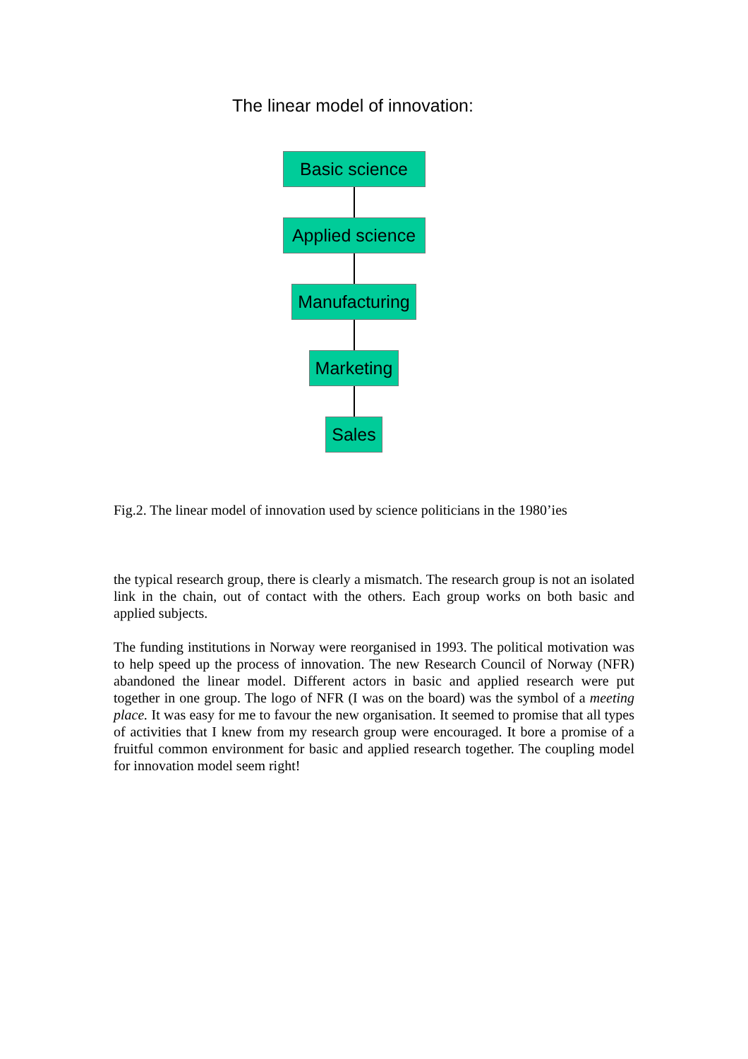The linear model of innovation:
Basic science
Applied science
Manufacturing
Marketing
Sales
Fig.2. The linear model of innovation used by science politicians in the 1980’ies
the typical research group, there is clearly a mismatch. The research group is not an isolated link in the chain, out of contact with the others. Each group works on both basic and applied subjects.
The funding institutions in Norway were reorganised in 1993. The political motivation was to help speed up the process of innovation. The new Research Council of Norway (NFR) abandoned the linear model. Different actors in basic and applied research were put together in one group. The logo of NFR (I was on the board) was the symbol of a meeting place. It was easy for me to favour the new organisation. It seemed to promise that all types of activities that I knew from my research group were encouraged. It bore a promise of a fruitful common environment for basic and applied research together. The coupling model for innovation model seem right!